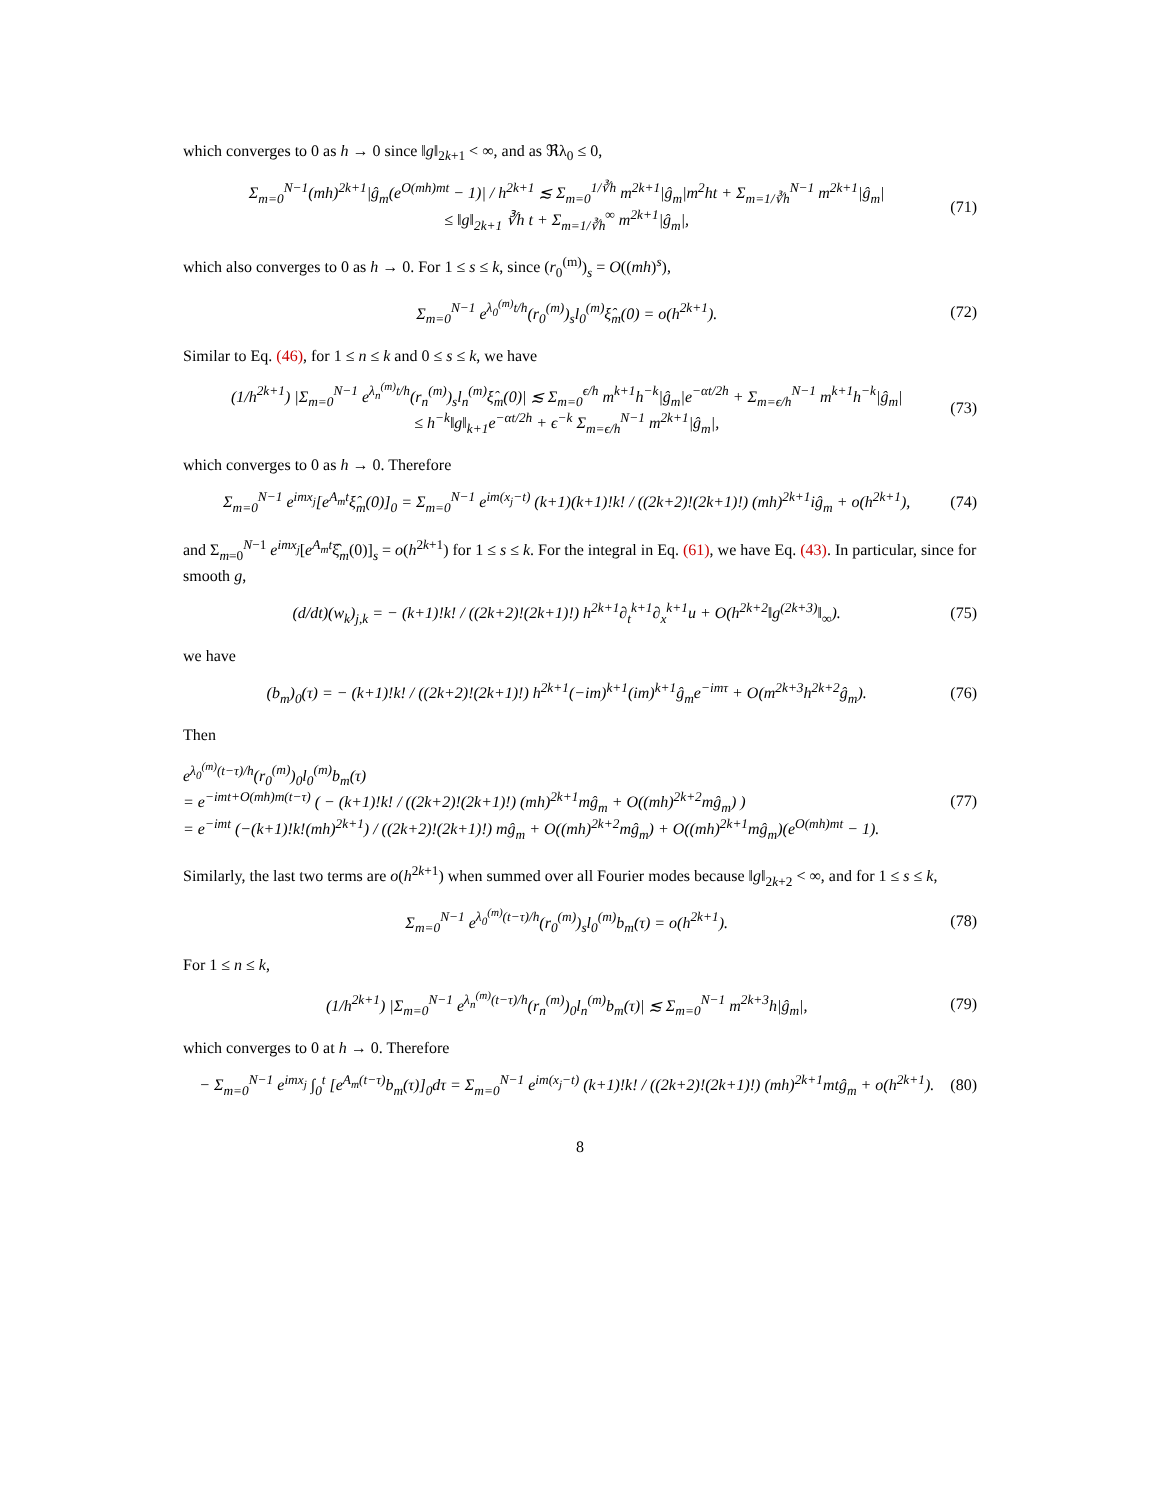which converges to 0 as h → 0 since ‖g‖<sub>2k+1</sub> < ∞, and as ℜλ<sub>0</sub> ≤ 0,
Σ<sub>m=0</sub><sup>N−1</sup>(mh)<sup>2k+1</sup>|ĝ<sub>m</sub>(e<sup>O(mh)mt</sup> − 1)| / h<sup>2k+1</sup> ≲ Σ<sub>m=0</sub><sup>1/∛h</sup> m<sup>2k+1</sup>|ĝ<sub>m</sub>|m<sup>2</sup>ht + Σ<sub>m=1/∛h</sub><sup>N−1</sup> m<sup>2k+1</sup>|ĝ<sub>m</sub>|
≤ ‖g‖<sub>2k+1</sub> ∛h t + Σ<sub>m=1/∛h</sub><sup>∞</sup> m<sup>2k+1</sup>|ĝ<sub>m</sub>|,
(71)
which also converges to 0 as h → 0. For 1 ≤ s ≤ k, since (r<sub>0</sub><sup>(m)</sup>)<sub>s</sub> = O((mh)<sup>s</sup>),
Σ<sub>m=0</sub><sup>N−1</sup> e<sup>λ<sub>0</sub><sup>(m)</sup>t/h</sup>(r<sub>0</sub><sup>(m)</sup>)<sub>s</sub>l<sub>0</sub><sup>(m)</sup>ξ̂<sub>m</sub>(0) = o(h<sup>2k+1</sup>).
(72)
Similar to Eq. (46), for 1 ≤ n ≤ k and 0 ≤ s ≤ k, we have
(1/h<sup>2k+1</sup>) |Σ<sub>m=0</sub><sup>N−1</sup> e<sup>λ<sub>n</sub><sup>(m)</sup>t/h</sup>(r<sub>n</sub><sup>(m)</sup>)<sub>s</sub>l<sub>n</sub><sup>(m)</sup>ξ̂<sub>m</sub>(0)| ≲ Σ<sub>m=0</sub><sup>ϵ/h</sup> m<sup>k+1</sup>h<sup>−k</sup>|ĝ<sub>m</sub>|e<sup>−αt/2h</sup> + Σ<sub>m=ϵ/h</sub><sup>N−1</sup> m<sup>k+1</sup>h<sup>−k</sup>|ĝ<sub>m</sub>|
≤ h<sup>−k</sup>‖g‖<sub>k+1</sub>e<sup>−αt/2h</sup> + ϵ<sup>−k</sup> Σ<sub>m=ϵ/h</sub><sup>N−1</sup> m<sup>2k+1</sup>|ĝ<sub>m</sub>|,
(73)
which converges to 0 as h → 0. Therefore
Σ<sub>m=0</sub><sup>N−1</sup> e<sup>imx<sub>j</sub></sup>[e<sup>A<sub>m</sub>t</sup>ξ̂<sub>m</sub>(0)]<sub>0</sub> = Σ<sub>m=0</sub><sup>N−1</sup> e<sup>im(x<sub>j</sub>−t)</sup> (k+1)(k+1)!k! / ((2k+2)!(2k+1)!) (mh)<sup>2k+1</sup>iĝ<sub>m</sub> + o(h<sup>2k+1</sup>),
(74)
and Σ<sub>m=0</sub><sup>N−1</sup> e<sup>imx<sub>j</sub></sup>[e<sup>A<sub>m</sub>t</sup>ξ̂<sub>m</sub>(0)]<sub>s</sub> = o(h<sup>2k+1</sup>) for 1 ≤ s ≤ k. For the integral in Eq. (61), we have Eq. (43). In particular, since for smooth g,
(d/dt)(w<sub>k</sub>)<sub>j,k</sub> = − (k+1)!k! / ((2k+2)!(2k+1)!) h<sup>2k+1</sup>∂<sub>t</sub><sup>k+1</sup>∂<sub>x</sub><sup>k+1</sup>u + O(h<sup>2k+2</sup>‖g<sup>(2k+3)</sup>‖<sub>∞</sub>).
(75)
we have
(b<sub>m</sub>)<sub>0</sub>(τ) = − (k+1)!k! / ((2k+2)!(2k+1)!) h<sup>2k+1</sup>(−im)<sup>k+1</sup>(im)<sup>k+1</sup>ĝ<sub>m</sub>e<sup>−imτ</sup> + O(m<sup>2k+3</sup>h<sup>2k+2</sup>ĝ<sub>m</sub>).
(76)
Then
e<sup>λ<sub>0</sub><sup>(m)</sup>(t−τ)/h</sup>(r<sub>0</sub><sup>(m)</sup>)<sub>0</sub>l<sub>0</sub><sup>(m)</sup>b<sub>m</sub>(τ)
= e<sup>−imt+O(mh)m(t−τ)</sup> ( − (k+1)!k! / ((2k+2)!(2k+1)!) (mh)<sup>2k+1</sup>mĝ<sub>m</sub> + O((mh)<sup>2k+2</sup>mĝ<sub>m</sub>) )
= e<sup>−imt</sup> (−(k+1)!k!(mh)<sup>2k+1</sup>) / ((2k+2)!(2k+1)!) mĝ<sub>m</sub> + O((mh)<sup>2k+2</sup>mĝ<sub>m</sub>) + O((mh)<sup>2k+1</sup>mĝ<sub>m</sub>)(e<sup>O(mh)mt</sup> − 1).
(77)
Similarly, the last two terms are o(h<sup>2k+1</sup>) when summed over all Fourier modes because ‖g‖<sub>2k+2</sub> < ∞, and for 1 ≤ s ≤ k,
Σ<sub>m=0</sub><sup>N−1</sup> e<sup>λ<sub>0</sub><sup>(m)</sup>(t−τ)/h</sup>(r<sub>0</sub><sup>(m)</sup>)<sub>s</sub>l<sub>0</sub><sup>(m)</sup>b<sub>m</sub>(τ) = o(h<sup>2k+1</sup>).
(78)
For 1 ≤ n ≤ k,
(1/h<sup>2k+1</sup>) |Σ<sub>m=0</sub><sup>N−1</sup> e<sup>λ<sub>n</sub><sup>(m)</sup>(t−τ)/h</sup>(r<sub>n</sub><sup>(m)</sup>)<sub>0</sub>l<sub>n</sub><sup>(m)</sup>b<sub>m</sub>(τ)| ≲ Σ<sub>m=0</sub><sup>N−1</sup> m<sup>2k+3</sup>h|ĝ<sub>m</sub>|,
(79)
which converges to 0 at h → 0. Therefore
− Σ<sub>m=0</sub><sup>N−1</sup> e<sup>imx<sub>j</sub></sup> ∫<sub>0</sub><sup>t</sup> [e<sup>A<sub>m</sub>(t−τ)</sup>b<sub>m</sub>(τ)]<sub>0</sub>dτ = Σ<sub>m=0</sub><sup>N−1</sup> e<sup>im(x<sub>j</sub>−t)</sup> (k+1)!k! / ((2k+2)!(2k+1)!) (mh)<sup>2k+1</sup>mtĝ<sub>m</sub> + o(h<sup>2k+1</sup>).
(80)
8